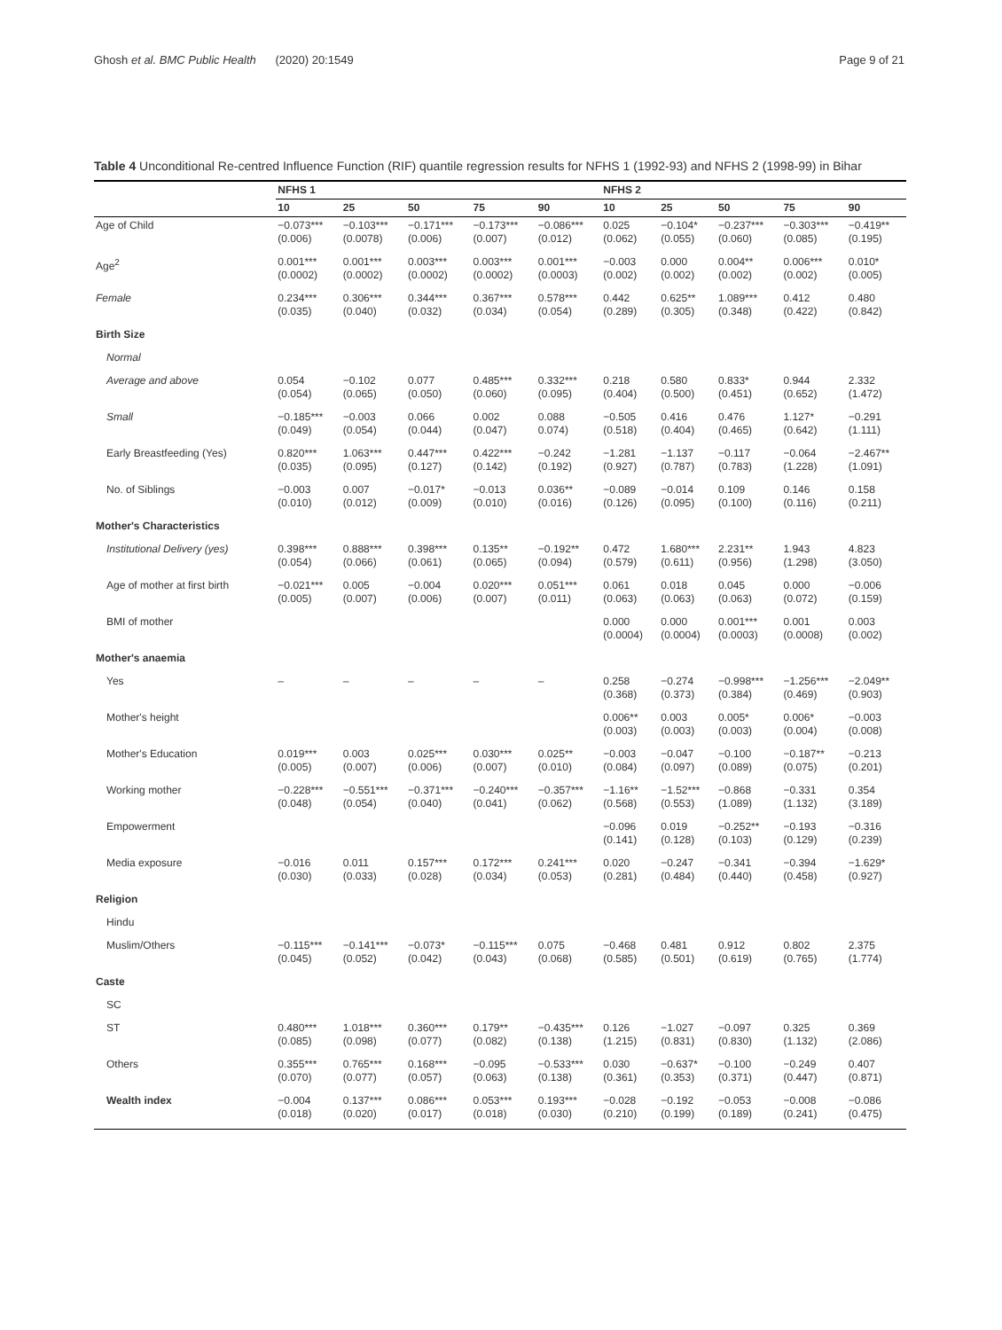Ghosh et al. BMC Public Health (2020) 20:1549 Page 9 of 21
Table 4 Unconditional Re-centred Influence Function (RIF) quantile regression results for NFHS 1 (1992-93) and NFHS 2 (1998-99) in Bihar
| | NFHS 1 | | | | | NFHS 2 | | | | |
| --- | --- | --- | --- | --- | --- | --- | --- | --- | --- | --- |
| | 10 | 25 | 50 | 75 | 90 | 10 | 25 | 50 | 75 | 90 |
| Age of Child | −0.073*** (0.006) | −0.103*** (0.0078) | −0.171*** (0.006) | −0.173*** (0.007) | −0.086*** (0.012) | 0.025 (0.062) | −0.104* (0.055) | −0.237*** (0.060) | −0.303*** (0.085) | −0.419** (0.195) |
| Age<sup>2</sup> | 0.001*** (0.0002) | 0.001*** (0.0002) | 0.003*** (0.0002) | 0.003*** (0.0002) | 0.001*** (0.0003) | −0.003 (0.002) | 0.000 (0.002) | 0.004** (0.002) | 0.006*** (0.002) | 0.010* (0.005) |
| Female | 0.234*** (0.035) | 0.306*** (0.040) | 0.344*** (0.032) | 0.367*** (0.034) | 0.578*** (0.054) | 0.442 (0.289) | 0.625** (0.305) | 1.089*** (0.348) | 0.412 (0.422) | 0.480 (0.842) |
| Birth Size | | | | | | | | | | |
| Normal | | | | | | | | | | |
| Average and above | 0.054 (0.054) | −0.102 (0.065) | 0.077 (0.050) | 0.485*** (0.060) | 0.332*** (0.095) | 0.218 (0.404) | 0.580 (0.500) | 0.833* (0.451) | 0.944 (0.652) | 2.332 (1.472) |
| Small | −0.185*** (0.049) | −0.003 (0.054) | 0.066 (0.044) | 0.002 (0.047) | 0.088 0.074) | −0.505 (0.518) | 0.416 (0.404) | 0.476 (0.465) | 1.127* (0.642) | −0.291 (1.111) |
| Early Breastfeeding (Yes) | 0.820*** (0.035) | 1.063*** (0.095) | 0.447*** (0.127) | 0.422*** (0.142) | −0.242 (0.192) | −1.281 (0.927) | −1.137 (0.787) | −0.117 (0.783) | −0.064 (1.228) | −2.467** (1.091) |
| No. of Siblings | −0.003 (0.010) | 0.007 (0.012) | −0.017* (0.009) | −0.013 (0.010) | 0.036** (0.016) | −0.089 (0.126) | −0.014 (0.095) | 0.109 (0.100) | 0.146 (0.116) | 0.158 (0.211) |
| Mother's Characteristics | | | | | | | | | | |
| Institutional Delivery (yes) | 0.398*** (0.054) | 0.888*** (0.066) | 0.398*** (0.061) | 0.135** (0.065) | −0.192** (0.094) | 0.472 (0.579) | 1.680*** (0.611) | 2.231** (0.956) | 1.943 (1.298) | 4.823 (3.050) |
| Age of mother at first birth | −0.021*** (0.005) | 0.005 (0.007) | −0.004 (0.006) | 0.020*** (0.007) | 0.051*** (0.011) | 0.061 (0.063) | 0.018 (0.063) | 0.045 (0.063) | 0.000 (0.072) | −0.006 (0.159) |
| BMI of mother | | | | | | 0.000 (0.0004) | 0.000 (0.0004) | 0.001*** (0.0003) | 0.001 (0.0008) | 0.003 (0.002) |
| Mother's anaemia | | | | | | | | | | |
| Yes | – | – | – | – | – | 0.258 (0.368) | −0.274 (0.373) | −0.998*** (0.384) | −1.256*** (0.469) | −2.049** (0.903) |
| Mother's height | | | | | | 0.006** (0.003) | 0.003 (0.003) | 0.005* (0.003) | 0.006* (0.004) | −0.003 (0.008) |
| Mother's Education | 0.019*** (0.005) | 0.003 (0.007) | 0.025*** (0.006) | 0.030*** (0.007) | 0.025** (0.010) | −0.003 (0.084) | −0.047 (0.097) | −0.100 (0.089) | −0.187** (0.075) | −0.213 (0.201) |
| Working mother | −0.228*** (0.048) | −0.551*** (0.054) | −0.371*** (0.040) | −0.240*** (0.041) | −0.357*** (0.062) | −1.16** (0.568) | −1.52*** (0.553) | −0.868 (1.089) | −0.331 (1.132) | 0.354 (3.189) |
| Empowerment | | | | | | −0.096 (0.141) | 0.019 (0.128) | −0.252** (0.103) | −0.193 (0.129) | −0.316 (0.239) |
| Media exposure | −0.016 (0.030) | 0.011 (0.033) | 0.157*** (0.028) | 0.172*** (0.034) | 0.241*** (0.053) | 0.020 (0.281) | −0.247 (0.484) | −0.341 (0.440) | −0.394 (0.458) | −1.629* (0.927) |
| Religion | | | | | | | | | | |
| Hindu | | | | | | | | | | |
| Muslim/Others | −0.115*** (0.045) | −0.141*** (0.052) | −0.073* (0.042) | −0.115*** (0.043) | 0.075 (0.068) | −0.468 (0.585) | 0.481 (0.501) | 0.912 (0.619) | 0.802 (0.765) | 2.375 (1.774) |
| Caste | | | | | | | | | | |
| SC | | | | | | | | | | |
| ST | 0.480*** (0.085) | 1.018*** (0.098) | 0.360*** (0.077) | 0.179** (0.082) | −0.435*** (0.138) | 0.126 (1.215) | −1.027 (0.831) | −0.097 (0.830) | 0.325 (1.132) | 0.369 (2.086) |
| Others | 0.355*** (0.070) | 0.765*** (0.077) | 0.168*** (0.057) | −0.095 (0.063) | −0.533*** (0.138) | 0.030 (0.361) | −0.637* (0.353) | −0.100 (0.371) | −0.249 (0.447) | 0.407 (0.871) |
| Wealth index | −0.004 (0.018) | 0.137*** (0.020) | 0.086*** (0.017) | 0.053*** (0.018) | 0.193*** (0.030) | −0.028 (0.210) | −0.192 (0.199) | −0.053 (0.189) | −0.008 (0.241) | −0.086 (0.475) |